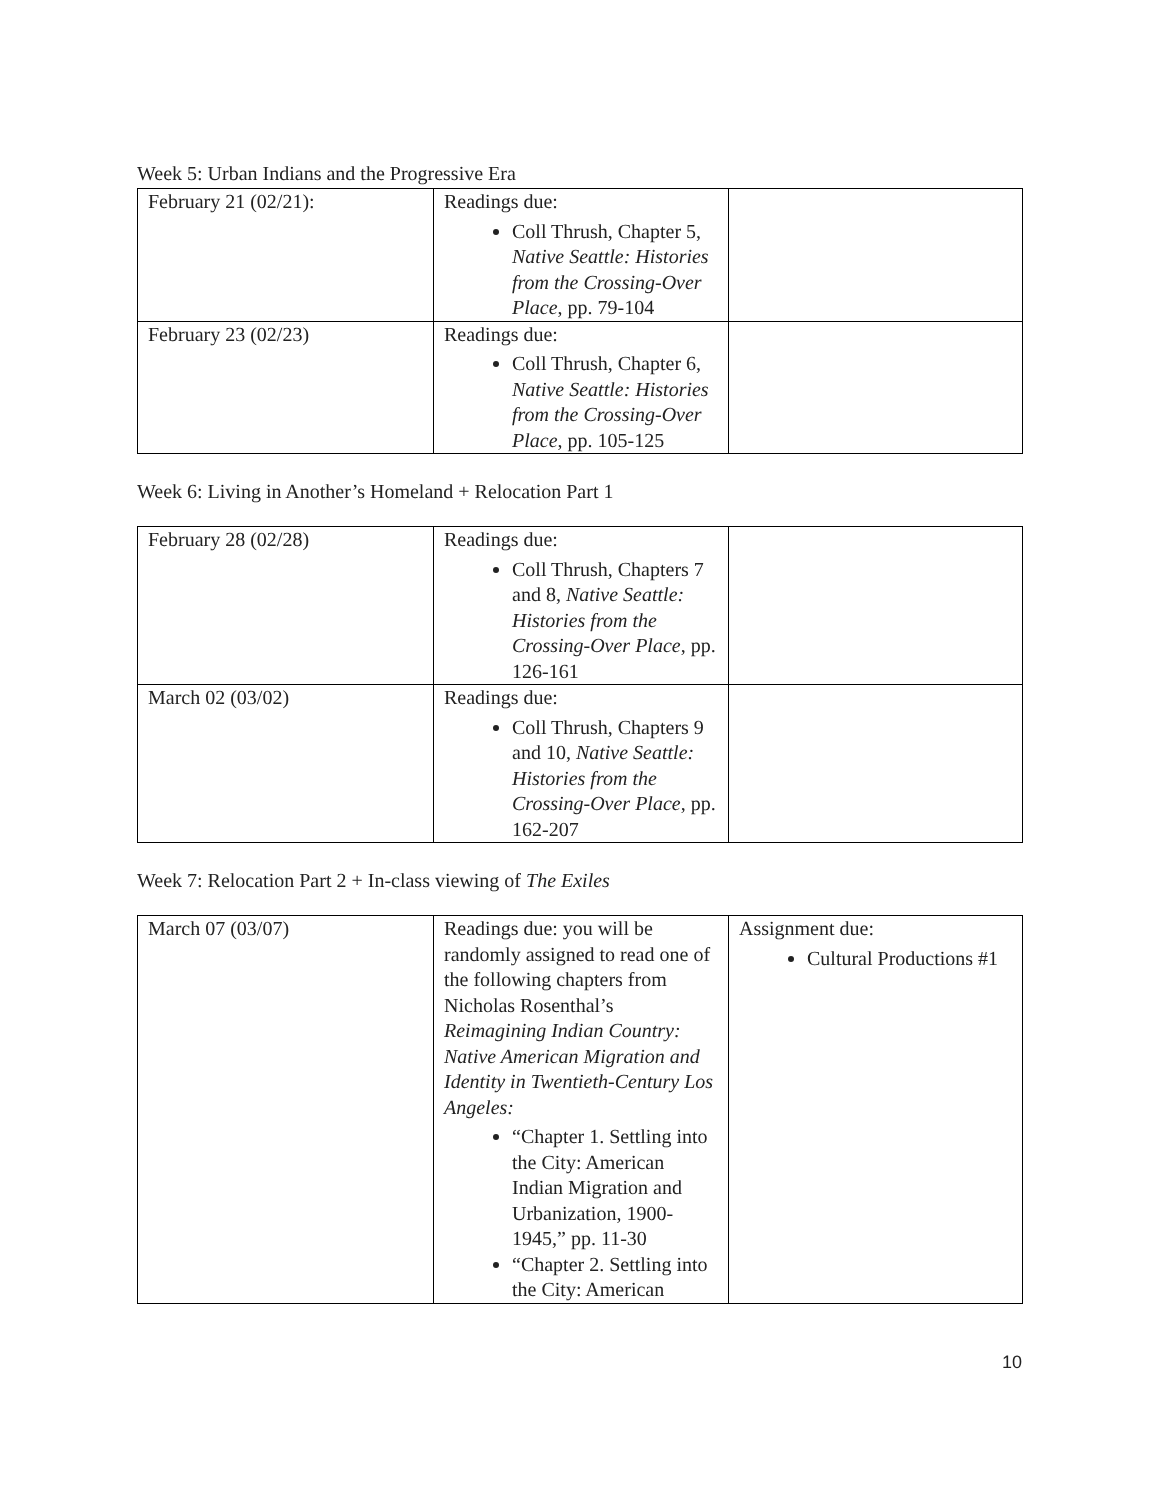Week 5: Urban Indians and the Progressive Era
| February 21 (02/21): | Readings due: Coll Thrush, Chapter 5, Native Seattle: Histories from the Crossing-Over Place , pp. 79-104 | |
| February 23 (02/23) | Readings due: Coll Thrush, Chapter 6, Native Seattle: Histories from the Crossing-Over Place , pp. 105-125 | |
Week 6: Living in Another’s Homeland + Relocation Part 1
| February 28 (02/28) | Readings due: Coll Thrush, Chapters 7 and 8, Native Seattle: Histories from the Crossing-Over Place , pp. 126-161 | |
| March 02 (03/02) | Readings due: Coll Thrush, Chapters 9 and 10, Native Seattle: Histories from the Crossing-Over Place , pp. 162-207 | |
Week 7: Relocation Part 2 + In-class viewing of The Exiles
| March 07 (03/07) | Readings due: you will be randomly assigned to read one of the following chapters from Nicholas Rosenthal’s Reimagining Indian Country: Native American Migration and Identity in Twentieth-Century Los Angeles: “Chapter 1. Settling into the City: American Indian Migration and Urbanization, 1900-1945,” pp. 11-30 “Chapter 2. Settling into the City: American | Assignment due: Cultural Productions #1 |
10